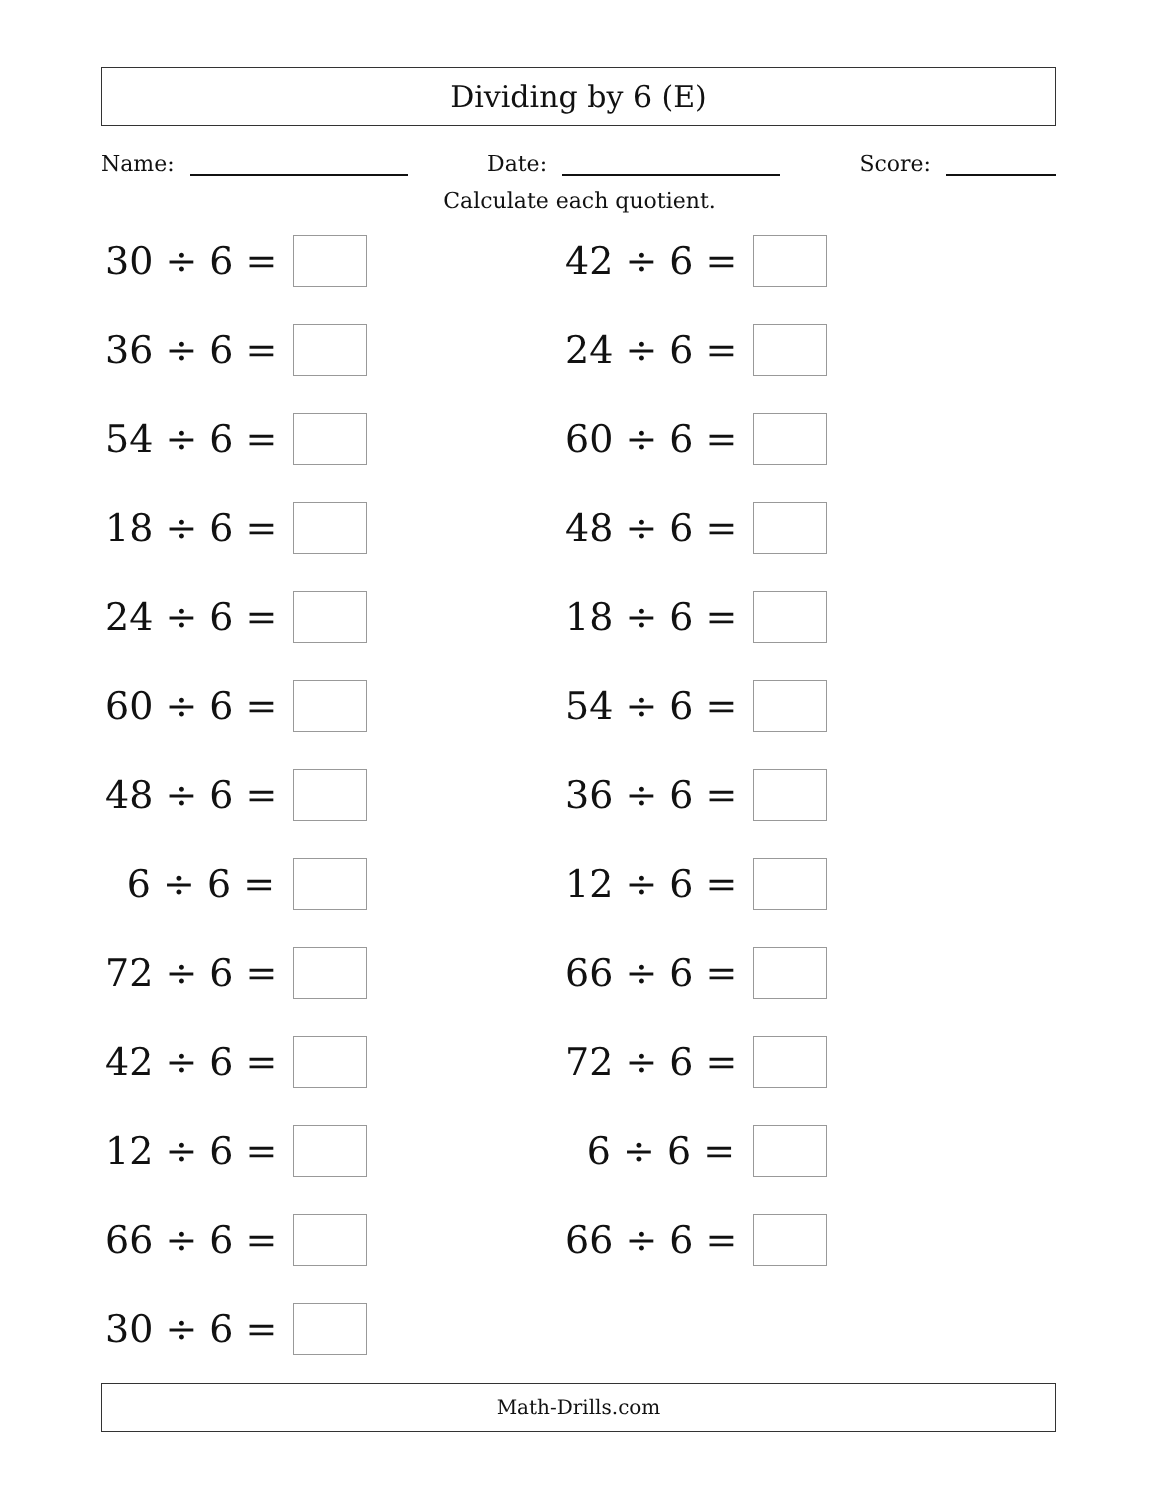Dividing by 6 (E)
Name: Date: Score:
Calculate each quotient.
30 ÷ 6 =
42 ÷ 6 =
36 ÷ 6 =
24 ÷ 6 =
54 ÷ 6 =
60 ÷ 6 =
18 ÷ 6 =
48 ÷ 6 =
24 ÷ 6 =
18 ÷ 6 =
60 ÷ 6 =
54 ÷ 6 =
48 ÷ 6 =
36 ÷ 6 =
6 ÷ 6 =
12 ÷ 6 =
72 ÷ 6 =
66 ÷ 6 =
42 ÷ 6 =
72 ÷ 6 =
12 ÷ 6 =
6 ÷ 6 =
66 ÷ 6 =
66 ÷ 6 =
30 ÷ 6 =
Math-Drills.com